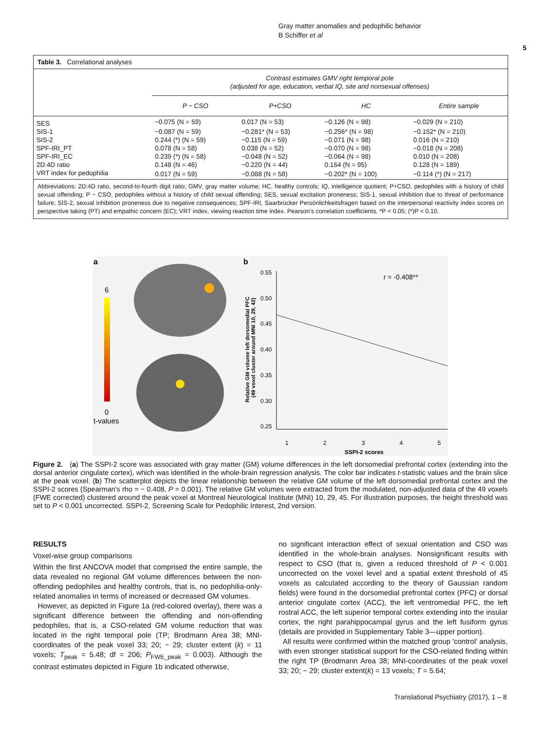Gray matter anomalies and pedophilic behavior
B Schiffer et al
5
Table 3. Correlational analyses
| | Contrast estimates GMV right temporal pole (adjusted for age, education, verbal IQ, site and nonsexual offenses) | | | |
| --- | --- | --- | --- | --- |
| | P − CSO | P+CSO | HC | Entire sample |
| SES | −0.075 (N = 59) | 0.017 (N = 53) | −0.126 (N = 98) | −0.029 (N = 210) |
| SIS-1 | −0.087 (N = 59) | −0.281* (N = 53) | −0.256* (N = 98) | −0.152* (N = 210) |
| SIS-2 | 0.244 (*) (N = 59) | −0.115 (N = 59) | −0.071 (N = 98) | 0.016 (N = 210) |
| SPF-IRI_PT | 0.078 (N = 58) | 0.038 (N = 52) | −0.070 (N = 98) | −0.018 (N = 208) |
| SPF-IRI_EC | 0.239 (*) (N = 58) | −0.048 (N = 52) | −0.064 (N = 98) | 0.010 (N = 208) |
| 2D:4D ratio | 0.148 (N = 46) | −0.220 (N = 44) | 0.164 (N = 95) | 0.128 (N = 189) |
| VRT index for pedophilia | 0.017 (N = 59) | −0.088 (N = 58) | −0.202* (N = 100) | −0.114 (*) (N = 217) |
Abbreviations: 2D:4D ratio, second-to-fourth digit ratio; GMV, gray matter volume; HC, healthy controls; IQ, intelligence quotient; P+CSO, pedophiles with a history of child sexual offending; P − CSO, pedophiles without a history of child sexual offending; SES, sexual excitation proneness; SIS-1, sexual inhibition due to threat of performance failure; SIS-2, sexual inhibition proneness due to negative consequences; SPF-IRI, Saarbrücker Persönlichkeitsfragen based on the interpersonal reactivity index scores on perspective taking (PT) and empathic concern (EC); VRT index, viewing reaction time index. Pearson's correlation coefficients. *P < 0.05; (*)P < 0.10.
a
b
6
0
t-values
0.55
0.50
0.45
0.40
0.35
0.30
0.25
1
2
3
4
5
SSPI-2 scores
r = -0.408**
Relative GM volume left dorsomedial PFC
(49 voxel cluster around MNI 10, 29, 42)
Figure 2. (a) The SSPI-2 score was associated with gray matter (GM) volume differences in the left dorsomedial prefrontal cortex (extending into the dorsal anterior cingulate cortex), which was identified in the whole-brain regression analysis. The color bar indicates t-statistic values and the brain slice at the peak voxel. (b) The scatterplot depicts the linear relationship between the relative GM volume of the left dorsomedial prefrontal cortex and the SSPI-2 scores (Spearman's rho = − 0.408, P = 0.001). The relative GM volumes were extracted from the modulated, non-adjusted data of the 49 voxels (FWE corrected) clustered around the peak voxel at Montreal Neurological Institute (MNI) 10, 29, 45. For illustration purposes, the height threshold was set to P < 0.001 uncorrected. SSPI-2, Screening Scale for Pedophilic Interest, 2nd version.
RESULTS
Voxel-wise group comparisons
Within the first ANCOVA model that comprised the entire sample, the data revealed no regional GM volume differences between the non-offending pedophiles and healthy controls, that is, no pedophilia-only-related anomalies in terms of increased or decreased GM volumes.
However, as depicted in Figure 1a (red-colored overlay), there was a significant difference between the offending and non-offending pedophiles, that is, a CSO-related GM volume reduction that was located in the right temporal pole (TP; Brodmann Area 38; MNI-coordinates of the peak voxel 33; 20; − 29; cluster extent (k) = 11 voxels; T<sub>peak</sub> = 5.48; df = 206; P<sub>FWE_peak</sub> = 0.003). Although the contrast estimates depicted in Figure 1b indicated otherwise,
no significant interaction effect of sexual orientation and CSO was identified in the whole-brain analyses. Nonsignificant results with respect to CSO (that is, given a reduced threshold of P < 0.001 uncorrected on the voxel level and a spatial extent threshold of 45 voxels as calculated according to the theory of Gaussian random fields) were found in the dorsomedial prefrontal cortex (PFC) or dorsal anterior cingulate cortex (ACC), the left ventromedial PFC, the left rostral ACC, the left superior temporal cortex extending into the insular cortex, the right parahippocampal gyrus and the left fusiform gyrus (details are provided in Supplementary Table 3—upper portion).
All results were confirmed within the matched group 'control' analysis, with even stronger statistical support for the CSO-related finding within the right TP (Brodmann Area 38; MNI-coordinates of the peak voxel 33; 20; − 29; cluster extent(k) = 13 voxels; T = 5.64;
Translational Psychiatry (2017), 1 – 8